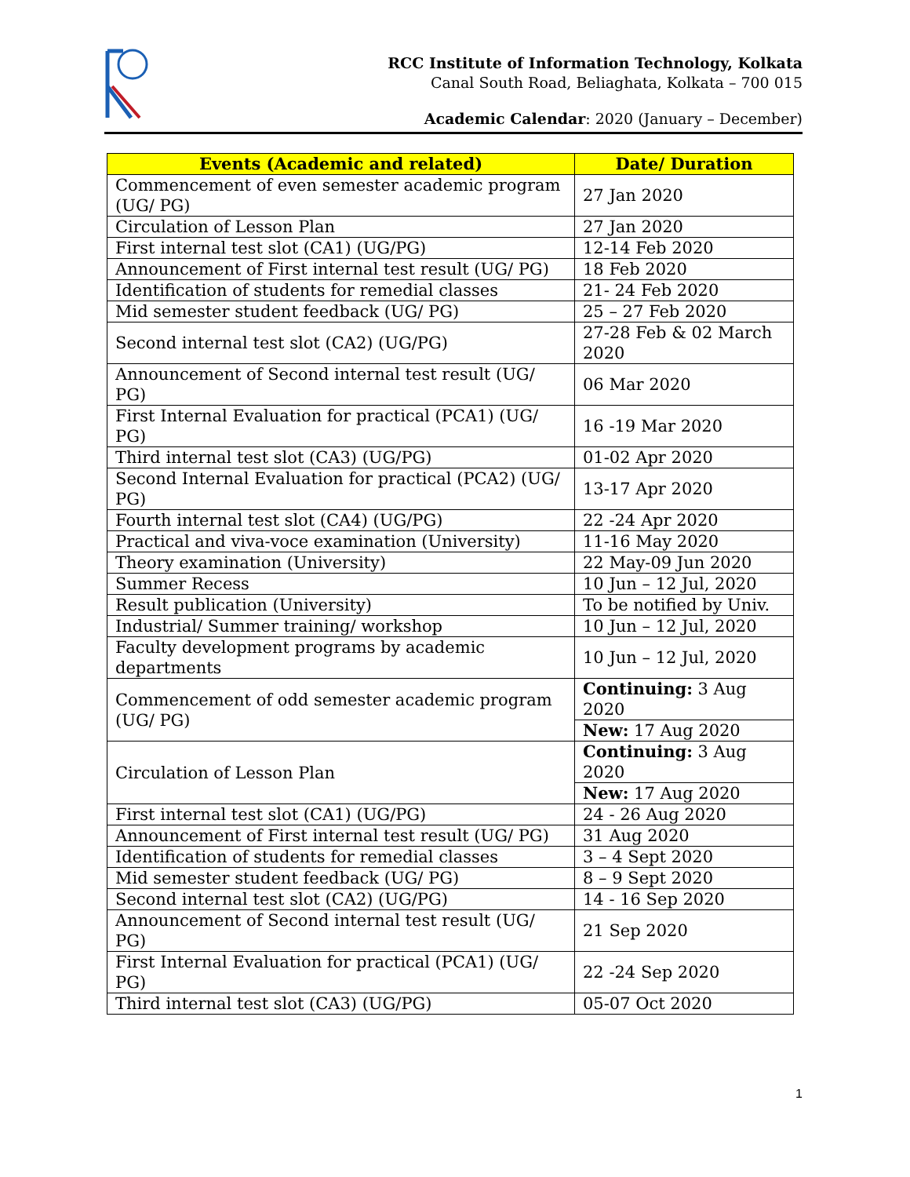RCC Institute of Information Technology, Kolkata
Canal South Road, Beliaghata, Kolkata – 700 015
Academic Calendar: 2020 (January – December)
| Events (Academic and related) | Date/ Duration |
| --- | --- |
| Commencement of even semester academic program (UG/ PG) | 27 Jan 2020 |
| Circulation of Lesson Plan | 27 Jan 2020 |
| First internal test slot (CA1) (UG/PG) | 12-14 Feb 2020 |
| Announcement of First internal test result (UG/ PG) | 18 Feb 2020 |
| Identification of students for remedial classes | 21- 24 Feb 2020 |
| Mid semester student feedback (UG/ PG) | 25 – 27 Feb 2020 |
| Second internal test slot (CA2) (UG/PG) | 27-28 Feb & 02 March 2020 |
| Announcement of Second internal test result (UG/ PG) | 06 Mar 2020 |
| First Internal Evaluation for practical (PCA1) (UG/ PG) | 16 -19 Mar 2020 |
| Third internal test slot (CA3) (UG/PG) | 01-02 Apr 2020 |
| Second Internal Evaluation for practical (PCA2) (UG/ PG) | 13-17 Apr 2020 |
| Fourth internal test slot (CA4) (UG/PG) | 22 -24 Apr 2020 |
| Practical and viva-voce examination (University) | 11-16 May 2020 |
| Theory examination (University) | 22 May-09 Jun 2020 |
| Summer Recess | 10 Jun – 12 Jul, 2020 |
| Result publication (University) | To be notified by Univ. |
| Industrial/ Summer training/ workshop | 10 Jun – 12 Jul, 2020 |
| Faculty development programs by academic departments | 10 Jun – 12 Jul, 2020 |
| Commencement of odd semester academic program (UG/ PG) | Continuing: 3 Aug 2020 |
| | New: 17 Aug 2020 |
| Circulation of Lesson Plan | Continuing: 3 Aug 2020 |
| | New: 17 Aug 2020 |
| First internal test slot (CA1) (UG/PG) | 24 - 26 Aug 2020 |
| Announcement of First internal test result (UG/ PG) | 31 Aug 2020 |
| Identification of students for remedial classes | 3 – 4 Sept 2020 |
| Mid semester student feedback (UG/ PG) | 8 – 9 Sept 2020 |
| Second internal test slot (CA2) (UG/PG) | 14 - 16 Sep 2020 |
| Announcement of Second internal test result (UG/ PG) | 21 Sep 2020 |
| First Internal Evaluation for practical (PCA1) (UG/ PG) | 22 -24 Sep 2020 |
| Third internal test slot (CA3) (UG/PG) | 05-07 Oct 2020 |
1